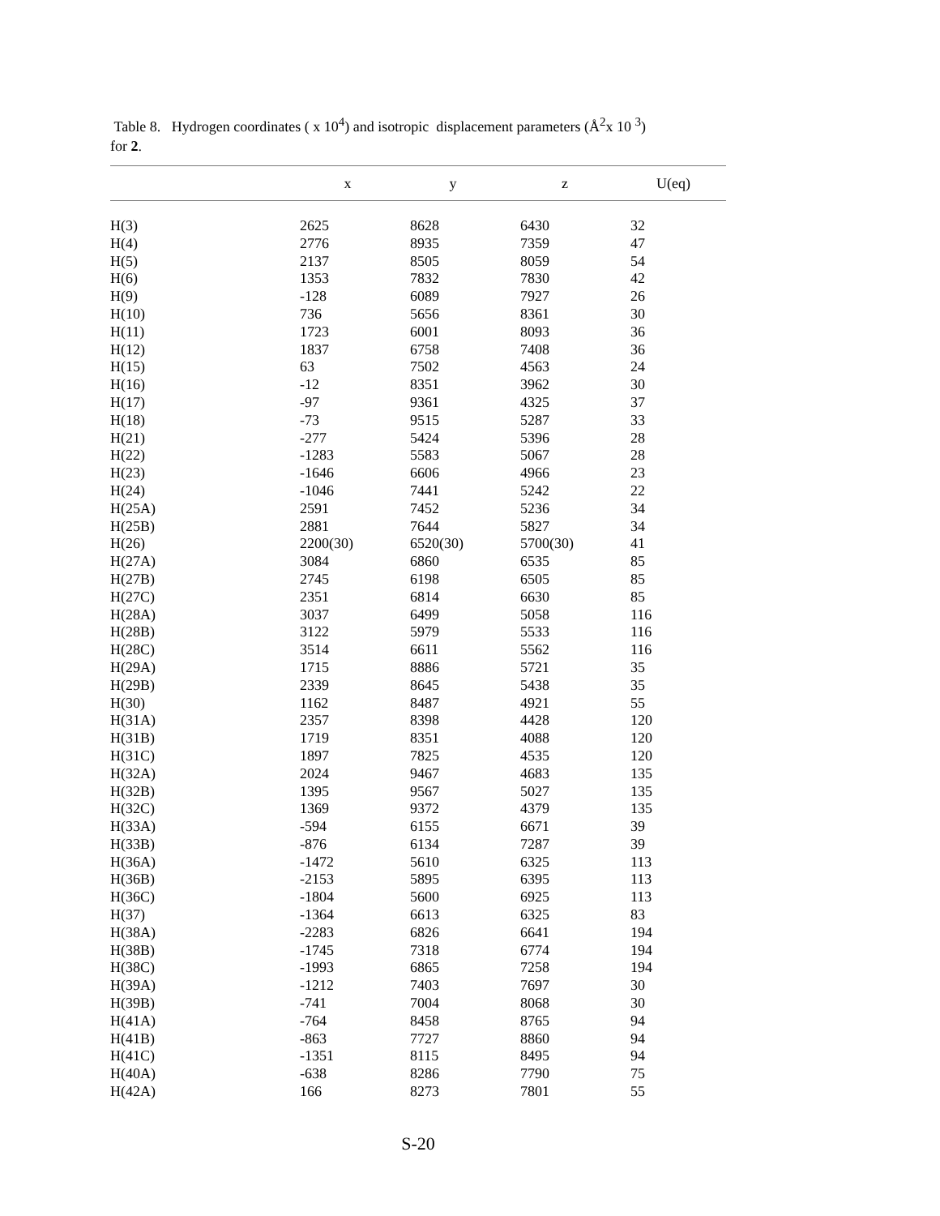Table 8. Hydrogen coordinates ( x 10<sup>4</sup>) and isotropic displacement parameters (Å<sup>2</sup>x 10 <sup>3</sup>)
for 2.
| | x | y | z | U(eq) |
| --- | --- | --- | --- | --- |
| H(3) | 2625 | 8628 | 6430 | 32 |
| H(4) | 2776 | 8935 | 7359 | 47 |
| H(5) | 2137 | 8505 | 8059 | 54 |
| H(6) | 1353 | 7832 | 7830 | 42 |
| H(9) | -128 | 6089 | 7927 | 26 |
| H(10) | 736 | 5656 | 8361 | 30 |
| H(11) | 1723 | 6001 | 8093 | 36 |
| H(12) | 1837 | 6758 | 7408 | 36 |
| H(15) | 63 | 7502 | 4563 | 24 |
| H(16) | -12 | 8351 | 3962 | 30 |
| H(17) | -97 | 9361 | 4325 | 37 |
| H(18) | -73 | 9515 | 5287 | 33 |
| H(21) | -277 | 5424 | 5396 | 28 |
| H(22) | -1283 | 5583 | 5067 | 28 |
| H(23) | -1646 | 6606 | 4966 | 23 |
| H(24) | -1046 | 7441 | 5242 | 22 |
| H(25A) | 2591 | 7452 | 5236 | 34 |
| H(25B) | 2881 | 7644 | 5827 | 34 |
| H(26) | 2200(30) | 6520(30) | 5700(30) | 41 |
| H(27A) | 3084 | 6860 | 6535 | 85 |
| H(27B) | 2745 | 6198 | 6505 | 85 |
| H(27C) | 2351 | 6814 | 6630 | 85 |
| H(28A) | 3037 | 6499 | 5058 | 116 |
| H(28B) | 3122 | 5979 | 5533 | 116 |
| H(28C) | 3514 | 6611 | 5562 | 116 |
| H(29A) | 1715 | 8886 | 5721 | 35 |
| H(29B) | 2339 | 8645 | 5438 | 35 |
| H(30) | 1162 | 8487 | 4921 | 55 |
| H(31A) | 2357 | 8398 | 4428 | 120 |
| H(31B) | 1719 | 8351 | 4088 | 120 |
| H(31C) | 1897 | 7825 | 4535 | 120 |
| H(32A) | 2024 | 9467 | 4683 | 135 |
| H(32B) | 1395 | 9567 | 5027 | 135 |
| H(32C) | 1369 | 9372 | 4379 | 135 |
| H(33A) | -594 | 6155 | 6671 | 39 |
| H(33B) | -876 | 6134 | 7287 | 39 |
| H(36A) | -1472 | 5610 | 6325 | 113 |
| H(36B) | -2153 | 5895 | 6395 | 113 |
| H(36C) | -1804 | 5600 | 6925 | 113 |
| H(37) | -1364 | 6613 | 6325 | 83 |
| H(38A) | -2283 | 6826 | 6641 | 194 |
| H(38B) | -1745 | 7318 | 6774 | 194 |
| H(38C) | -1993 | 6865 | 7258 | 194 |
| H(39A) | -1212 | 7403 | 7697 | 30 |
| H(39B) | -741 | 7004 | 8068 | 30 |
| H(41A) | -764 | 8458 | 8765 | 94 |
| H(41B) | -863 | 7727 | 8860 | 94 |
| H(41C) | -1351 | 8115 | 8495 | 94 |
| H(40A) | -638 | 8286 | 7790 | 75 |
| H(42A) | 166 | 8273 | 7801 | 55 |
S-20